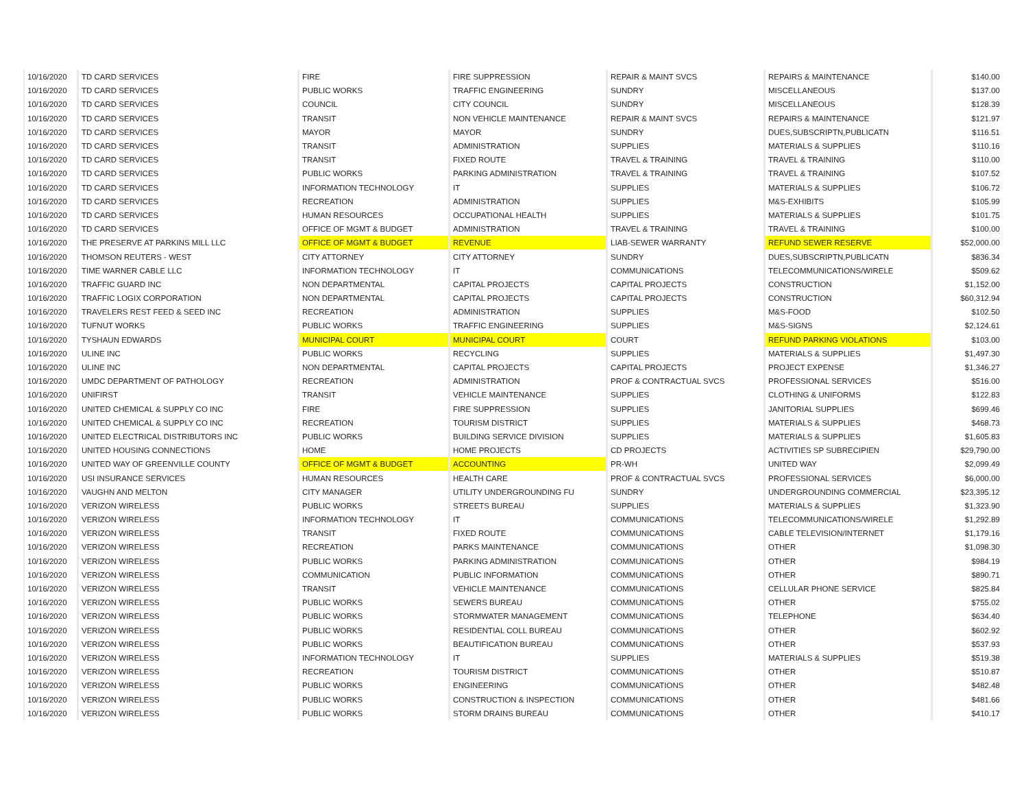| 10/16/2020 | TD CARD SERVICES | FIRE | FIRE SUPPRESSION | REPAIR & MAINT SVCS | REPAIRS & MAINTENANCE | $140.00 |
| 10/16/2020 | TD CARD SERVICES | PUBLIC WORKS | TRAFFIC ENGINEERING | SUNDRY | MISCELLANEOUS | $137.00 |
| 10/16/2020 | TD CARD SERVICES | COUNCIL | CITY COUNCIL | SUNDRY | MISCELLANEOUS | $128.39 |
| 10/16/2020 | TD CARD SERVICES | TRANSIT | NON VEHICLE MAINTENANCE | REPAIR & MAINT SVCS | REPAIRS & MAINTENANCE | $121.97 |
| 10/16/2020 | TD CARD SERVICES | MAYOR | MAYOR | SUNDRY | DUES,SUBSCRIPTN,PUBLICATN | $116.51 |
| 10/16/2020 | TD CARD SERVICES | TRANSIT | ADMINISTRATION | SUPPLIES | MATERIALS & SUPPLIES | $110.16 |
| 10/16/2020 | TD CARD SERVICES | TRANSIT | FIXED ROUTE | TRAVEL & TRAINING | TRAVEL & TRAINING | $110.00 |
| 10/16/2020 | TD CARD SERVICES | PUBLIC WORKS | PARKING ADMINISTRATION | TRAVEL & TRAINING | TRAVEL & TRAINING | $107.52 |
| 10/16/2020 | TD CARD SERVICES | INFORMATION TECHNOLOGY | IT | SUPPLIES | MATERIALS & SUPPLIES | $106.72 |
| 10/16/2020 | TD CARD SERVICES | RECREATION | ADMINISTRATION | SUPPLIES | M&S-EXHIBITS | $105.99 |
| 10/16/2020 | TD CARD SERVICES | HUMAN RESOURCES | OCCUPATIONAL HEALTH | SUPPLIES | MATERIALS & SUPPLIES | $101.75 |
| 10/16/2020 | TD CARD SERVICES | OFFICE OF MGMT & BUDGET | ADMINISTRATION | TRAVEL & TRAINING | TRAVEL & TRAINING | $100.00 |
| 10/16/2020 | THE PRESERVE AT PARKINS MILL LLC | OFFICE OF MGMT & BUDGET | REVENUE | LIAB-SEWER WARRANTY | REFUND SEWER RESERVE | $52,000.00 |
| 10/16/2020 | THOMSON REUTERS - WEST | CITY ATTORNEY | CITY ATTORNEY | SUNDRY | DUES,SUBSCRIPTN,PUBLICATN | $836.34 |
| 10/16/2020 | TIME WARNER CABLE LLC | INFORMATION TECHNOLOGY | IT | COMMUNICATIONS | TELECOMMUNICATIONS/WIRELE | $509.62 |
| 10/16/2020 | TRAFFIC GUARD INC | NON DEPARTMENTAL | CAPITAL PROJECTS | CAPITAL PROJECTS | CONSTRUCTION | $1,152.00 |
| 10/16/2020 | TRAFFIC LOGIX CORPORATION | NON DEPARTMENTAL | CAPITAL PROJECTS | CAPITAL PROJECTS | CONSTRUCTION | $60,312.94 |
| 10/16/2020 | TRAVELERS REST FEED & SEED INC | RECREATION | ADMINISTRATION | SUPPLIES | M&S-FOOD | $102.50 |
| 10/16/2020 | TUFNUT WORKS | PUBLIC WORKS | TRAFFIC ENGINEERING | SUPPLIES | M&S-SIGNS | $2,124.61 |
| 10/16/2020 | TYSHAUN EDWARDS | MUNICIPAL COURT | MUNICIPAL COURT | COURT | REFUND PARKING VIOLATIONS | $103.00 |
| 10/16/2020 | ULINE INC | PUBLIC WORKS | RECYCLING | SUPPLIES | MATERIALS & SUPPLIES | $1,497.30 |
| 10/16/2020 | ULINE INC | NON DEPARTMENTAL | CAPITAL PROJECTS | CAPITAL PROJECTS | PROJECT EXPENSE | $1,346.27 |
| 10/16/2020 | UMDC DEPARTMENT OF PATHOLOGY | RECREATION | ADMINISTRATION | PROF & CONTRACTUAL SVCS | PROFESSIONAL SERVICES | $516.00 |
| 10/16/2020 | UNIFIRST | TRANSIT | VEHICLE MAINTENANCE | SUPPLIES | CLOTHING & UNIFORMS | $122.83 |
| 10/16/2020 | UNITED CHEMICAL & SUPPLY CO INC | FIRE | FIRE SUPPRESSION | SUPPLIES | JANITORIAL SUPPLIES | $699.46 |
| 10/16/2020 | UNITED CHEMICAL & SUPPLY CO INC | RECREATION | TOURISM DISTRICT | SUPPLIES | MATERIALS & SUPPLIES | $468.73 |
| 10/16/2020 | UNITED ELECTRICAL DISTRIBUTORS INC | PUBLIC WORKS | BUILDING SERVICE DIVISION | SUPPLIES | MATERIALS & SUPPLIES | $1,605.83 |
| 10/16/2020 | UNITED HOUSING CONNECTIONS | HOME | HOME PROJECTS | CD PROJECTS | ACTIVITIES SP SUBRECIPIEN | $29,790.00 |
| 10/16/2020 | UNITED WAY OF GREENVILLE COUNTY | OFFICE OF MGMT & BUDGET | ACCOUNTING | PR-WH | UNITED WAY | $2,099.49 |
| 10/16/2020 | USI INSURANCE SERVICES | HUMAN RESOURCES | HEALTH CARE | PROF & CONTRACTUAL SVCS | PROFESSIONAL SERVICES | $6,000.00 |
| 10/16/2020 | VAUGHN AND MELTON | CITY MANAGER | UTILITY UNDERGROUNDING FU | SUNDRY | UNDERGROUNDING COMMERCIAL | $23,395.12 |
| 10/16/2020 | VERIZON WIRELESS | PUBLIC WORKS | STREETS BUREAU | SUPPLIES | MATERIALS & SUPPLIES | $1,323.90 |
| 10/16/2020 | VERIZON WIRELESS | INFORMATION TECHNOLOGY | IT | COMMUNICATIONS | TELECOMMUNICATIONS/WIRELE | $1,292.89 |
| 10/16/2020 | VERIZON WIRELESS | TRANSIT | FIXED ROUTE | COMMUNICATIONS | CABLE TELEVISION/INTERNET | $1,179.16 |
| 10/16/2020 | VERIZON WIRELESS | RECREATION | PARKS MAINTENANCE | COMMUNICATIONS | OTHER | $1,098.30 |
| 10/16/2020 | VERIZON WIRELESS | PUBLIC WORKS | PARKING ADMINISTRATION | COMMUNICATIONS | OTHER | $984.19 |
| 10/16/2020 | VERIZON WIRELESS | COMMUNICATION | PUBLIC INFORMATION | COMMUNICATIONS | OTHER | $890.71 |
| 10/16/2020 | VERIZON WIRELESS | TRANSIT | VEHICLE MAINTENANCE | COMMUNICATIONS | CELLULAR PHONE SERVICE | $825.84 |
| 10/16/2020 | VERIZON WIRELESS | PUBLIC WORKS | SEWERS BUREAU | COMMUNICATIONS | OTHER | $755.02 |
| 10/16/2020 | VERIZON WIRELESS | PUBLIC WORKS | STORMWATER MANAGEMENT | COMMUNICATIONS | TELEPHONE | $634.40 |
| 10/16/2020 | VERIZON WIRELESS | PUBLIC WORKS | RESIDENTIAL COLL BUREAU | COMMUNICATIONS | OTHER | $602.92 |
| 10/16/2020 | VERIZON WIRELESS | PUBLIC WORKS | BEAUTIFICATION BUREAU | COMMUNICATIONS | OTHER | $537.93 |
| 10/16/2020 | VERIZON WIRELESS | INFORMATION TECHNOLOGY | IT | SUPPLIES | MATERIALS & SUPPLIES | $519.38 |
| 10/16/2020 | VERIZON WIRELESS | RECREATION | TOURISM DISTRICT | COMMUNICATIONS | OTHER | $510.87 |
| 10/16/2020 | VERIZON WIRELESS | PUBLIC WORKS | ENGINEERING | COMMUNICATIONS | OTHER | $482.48 |
| 10/16/2020 | VERIZON WIRELESS | PUBLIC WORKS | CONSTRUCTION & INSPECTION | COMMUNICATIONS | OTHER | $481.66 |
| 10/16/2020 | VERIZON WIRELESS | PUBLIC WORKS | STORM DRAINS BUREAU | COMMUNICATIONS | OTHER | $410.17 |